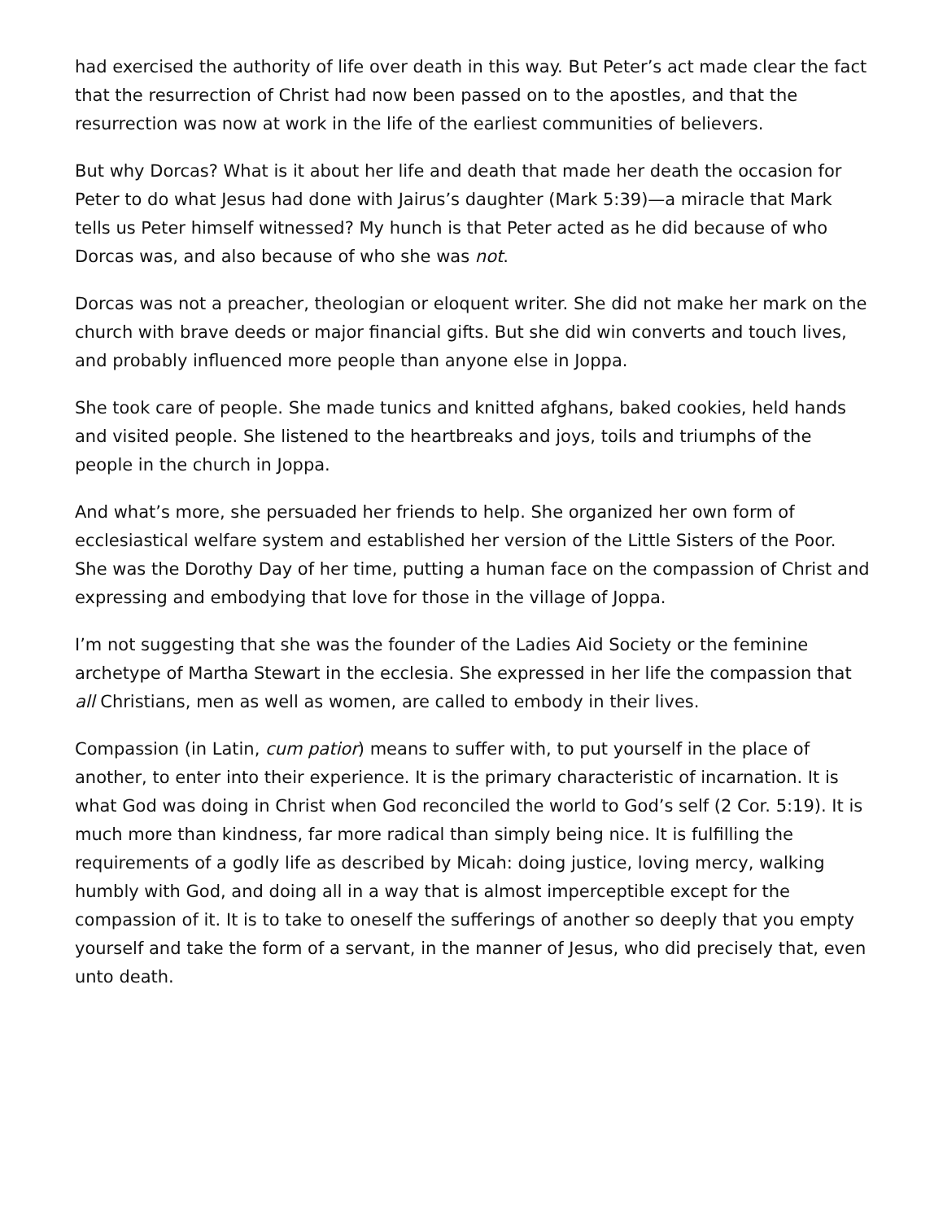had exercised the authority of life over death in this way. But Peter’s act made clear the fact that the resurrection of Christ had now been passed on to the apostles, and that the resurrection was now at work in the life of the earliest communities of believers.
But why Dorcas? What is it about her life and death that made her death the occasion for Peter to do what Jesus had done with Jairus’s daughter (Mark 5:39)—a miracle that Mark tells us Peter himself witnessed? My hunch is that Peter acted as he did because of who Dorcas was, and also because of who she was not.
Dorcas was not a preacher, theologian or eloquent writer. She did not make her mark on the church with brave deeds or major financial gifts. But she did win converts and touch lives, and probably influenced more people than anyone else in Joppa.
She took care of people. She made tunics and knitted afghans, baked cookies, held hands and visited people. She listened to the heartbreaks and joys, toils and triumphs of the people in the church in Joppa.
And what’s more, she persuaded her friends to help. She organized her own form of ecclesiastical welfare system and established her version of the Little Sisters of the Poor. She was the Dorothy Day of her time, putting a human face on the compassion of Christ and expressing and embodying that love for those in the village of Joppa.
I’m not suggesting that she was the founder of the Ladies Aid Society or the feminine archetype of Martha Stewart in the ecclesia. She expressed in her life the compassion that all Christians, men as well as women, are called to embody in their lives.
Compassion (in Latin, cum patior) means to suffer with, to put yourself in the place of another, to enter into their experience. It is the primary characteristic of incarnation. It is what God was doing in Christ when God reconciled the world to God’s self (2 Cor. 5:19). It is much more than kindness, far more radical than simply being nice. It is fulfilling the requirements of a godly life as described by Micah: doing justice, loving mercy, walking humbly with God, and doing all in a way that is almost imperceptible except for the compassion of it. It is to take to oneself the sufferings of another so deeply that you empty yourself and take the form of a servant, in the manner of Jesus, who did precisely that, even unto death.